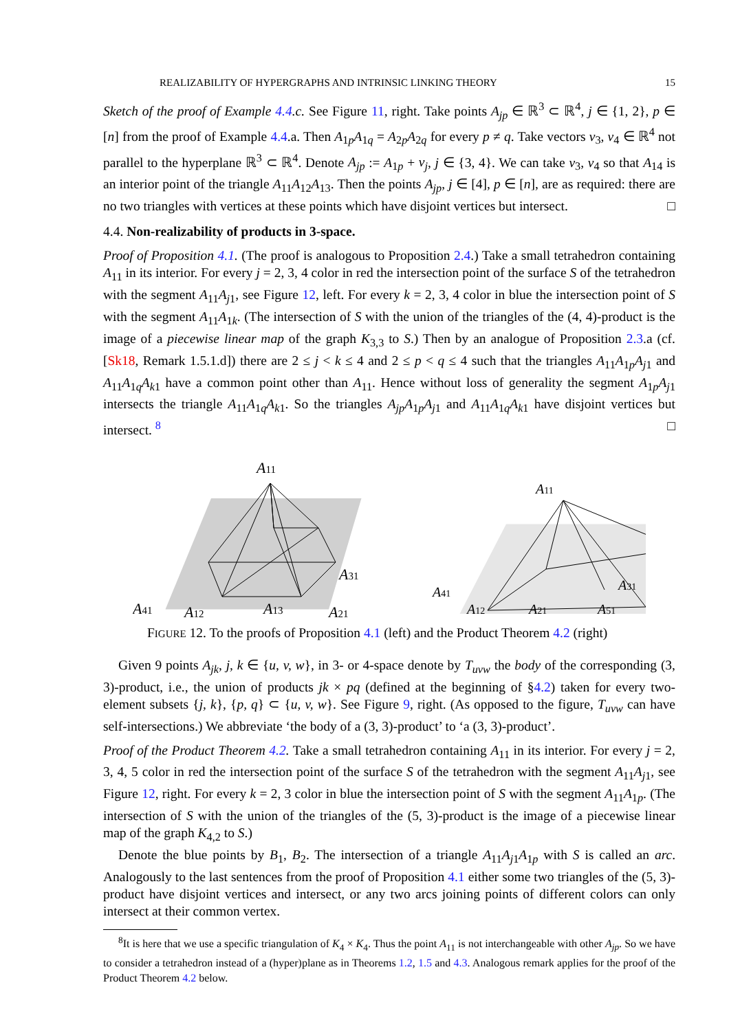REALIZABILITY OF HYPERGRAPHS AND INTRINSIC LINKING THEORY 15
Sketch of the proof of Example 4.4.c. See Figure 11, right. Take points A<sub>jp</sub> ∈ ℝ<sup>3</sup> ⊂ ℝ<sup>4</sup>, j ∈ {1, 2}, p ∈ [n] from the proof of Example 4.4.a. Then A<sub>1p</sub>A<sub>1q</sub> = A<sub>2p</sub>A<sub>2q</sub> for every p ≠ q. Take vectors v<sub>3</sub>, v<sub>4</sub> ∈ ℝ<sup>4</sup> not parallel to the hyperplane ℝ<sup>3</sup> ⊂ ℝ<sup>4</sup>. Denote A<sub>jp</sub> := A<sub>1p</sub> + v<sub>j</sub>, j ∈ {3, 4}. We can take v<sub>3</sub>, v<sub>4</sub> so that A<sub>14</sub> is an interior point of the triangle A<sub>11</sub>A<sub>12</sub>A<sub>13</sub>. Then the points A<sub>jp</sub>, j ∈ [4], p ∈ [n], are as required: there are no two triangles with vertices at these points which have disjoint vertices but intersect. □
4.4. Non-realizability of products in 3-space.
Proof of Proposition 4.1. (The proof is analogous to Proposition 2.4.) Take a small tetrahedron containing A<sub>11</sub> in its interior. For every j = 2, 3, 4 color in red the intersection point of the surface S of the tetrahedron with the segment A<sub>11</sub>A<sub>j1</sub>, see Figure 12, left. For every k = 2, 3, 4 color in blue the intersection point of S with the segment A<sub>11</sub>A<sub>1k</sub>. (The intersection of S with the union of the triangles of the (4, 4)-product is the image of a piecewise linear map of the graph K<sub>3,3</sub> to S.) Then by an analogue of Proposition 2.3.a (cf. [Sk18, Remark 1.5.1.d]) there are 2 ≤ j < k ≤ 4 and 2 ≤ p < q ≤ 4 such that the triangles A<sub>11</sub>A<sub>1p</sub>A<sub>j1</sub> and A<sub>11</sub>A<sub>1q</sub>A<sub>k1</sub> have a common point other than A<sub>11</sub>. Hence without loss of generality the segment A<sub>1p</sub>A<sub>j1</sub> intersects the triangle A<sub>11</sub>A<sub>1q</sub>A<sub>k1</sub>. So the triangles A<sub>jp</sub> A<sub>1p</sub>A<sub>j1</sub> and A<sub>11</sub>A<sub>1q</sub>A<sub>k1</sub> have disjoint vertices but intersect. <sup>8</sup> □
A11
A41
A12
A13
A21
A31
A11
A41
A12
A21
A51
A31
FIGURE 12. To the proofs of Proposition 4.1 (left) and the Product Theorem 4.2 (right)
Given 9 points A<sub>jk</sub>, j, k ∈ {u, v, w}, in 3- or 4-space denote by T<sub>uvw</sub> the body of the corresponding (3, 3)-product, i.e., the union of products jk × pq (defined at the beginning of §4.2) taken for every two-element subsets {j, k}, {p, q} ⊂ {u, v, w}. See Figure 9, right. (As opposed to the figure, T<sub>uvw</sub> can have self-intersections.) We abbreviate ‘the body of a (3, 3)-product’ to ‘a (3, 3)-product’.
Proof of the Product Theorem 4.2. Take a small tetrahedron containing A<sub>11</sub> in its interior. For every j = 2, 3, 4, 5 color in red the intersection point of the surface S of the tetrahedron with the segment A<sub>11</sub>A<sub>j1</sub>, see Figure 12, right. For every k = 2, 3 color in blue the intersection point of S with the segment A<sub>11</sub>A<sub>1p</sub>. (The intersection of S with the union of the triangles of the (5, 3)-product is the image of a piecewise linear map of the graph K<sub>4,2</sub> to S.)
Denote the blue points by B<sub>1</sub>, B<sub>2</sub>. The intersection of a triangle A<sub>11</sub>A<sub>j1</sub>A<sub>1p</sub> with S is called an arc. Analogously to the last sentences from the proof of Proposition 4.1 either some two triangles of the (5, 3)-product have disjoint vertices and intersect, or any two arcs joining points of different colors can only intersect at their common vertex.
<sup>8</sup> It is here that we use a specific triangulation of K<sub>4</sub> × K<sub>4</sub>. Thus the point A<sub>11</sub> is not interchangeable with other A<sub>jp</sub>. So we have to consider a tetrahedron instead of a (hyper)plane as in Theorems 1.2, 1.5 and 4.3. Analogous remark applies for the proof of the Product Theorem 4.2 below.